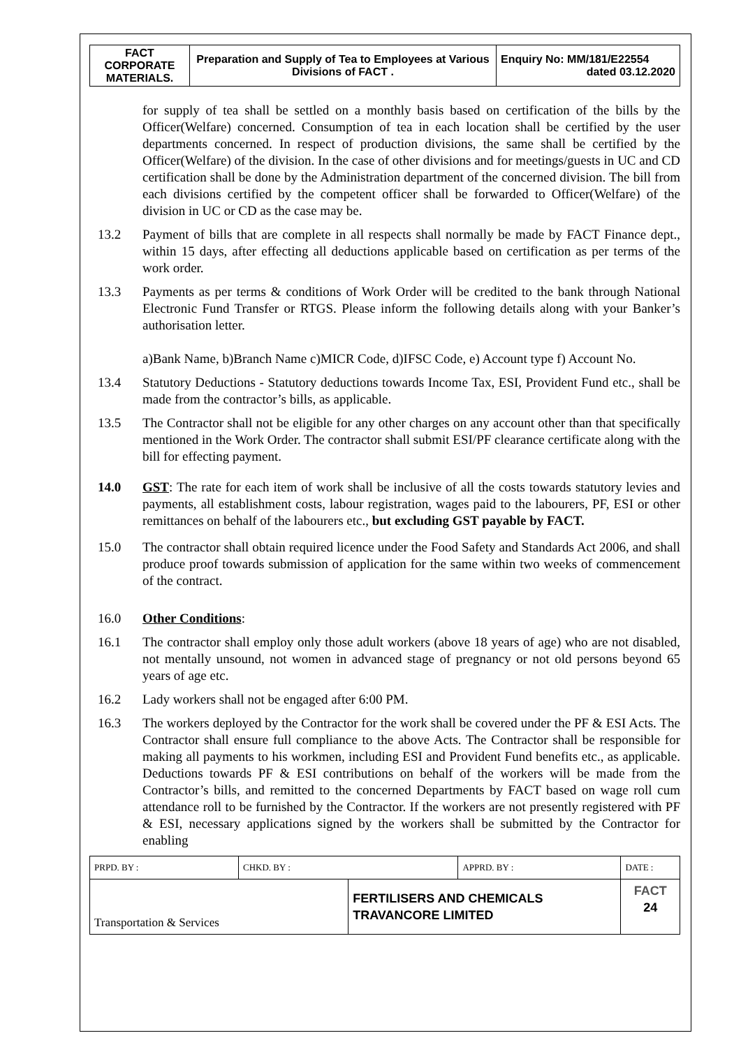| FACT CORPORATE MATERIALS. | Preparation and Supply of Tea to Employees at Various Divisions of FACT . | Enquiry No: MM/181/E22554 dated 03.12.2020 |
for supply of tea shall be settled on a monthly basis based on certification of the bills by the Officer(Welfare) concerned. Consumption of tea in each location shall be certified by the user departments concerned. In respect of production divisions, the same shall be certified by the Officer(Welfare) of the division. In the case of other divisions and for meetings/guests in UC and CD certification shall be done by the Administration department of the concerned division. The bill from each divisions certified by the competent officer shall be forwarded to Officer(Welfare) of the division in UC or CD as the case may be.
13.2 Payment of bills that are complete in all respects shall normally be made by FACT Finance dept., within 15 days, after effecting all deductions applicable based on certification as per terms of the work order.
13.3 Payments as per terms & conditions of Work Order will be credited to the bank through National Electronic Fund Transfer or RTGS. Please inform the following details along with your Banker’s authorisation letter.
a)Bank Name, b)Branch Name c)MICR Code, d)IFSC Code, e) Account type f) Account No.
13.4 Statutory Deductions - Statutory deductions towards Income Tax, ESI, Provident Fund etc., shall be made from the contractor’s bills, as applicable.
13.5 The Contractor shall not be eligible for any other charges on any account other than that specifically mentioned in the Work Order. The contractor shall submit ESI/PF clearance certificate along with the bill for effecting payment.
14.0 GST: The rate for each item of work shall be inclusive of all the costs towards statutory levies and payments, all establishment costs, labour registration, wages paid to the labourers, PF, ESI or other remittances on behalf of the labourers etc., but excluding GST payable by FACT.
15.0 The contractor shall obtain required licence under the Food Safety and Standards Act 2006, and shall produce proof towards submission of application for the same within two weeks of commencement of the contract.
16.0 Other Conditions:
16.1 The contractor shall employ only those adult workers (above 18 years of age) who are not disabled, not mentally unsound, not women in advanced stage of pregnancy or not old persons beyond 65 years of age etc.
16.2 Lady workers shall not be engaged after 6:00 PM.
16.3 The workers deployed by the Contractor for the work shall be covered under the PF & ESI Acts. The Contractor shall ensure full compliance to the above Acts. The Contractor shall be responsible for making all payments to his workmen, including ESI and Provident Fund benefits etc., as applicable. Deductions towards PF & ESI contributions on behalf of the workers will be made from the Contractor’s bills, and remitted to the concerned Departments by FACT based on wage roll cum attendance roll to be furnished by the Contractor. If the workers are not presently registered with PF & ESI, necessary applications signed by the workers shall be submitted by the Contractor for enabling
| PRPD. BY : | CHKD. BY : | | APPRD. BY : | DATE : |
| Transportation & Services | | FERTILISERS AND CHEMICALS TRAVANCORE LIMITED | | FACT 24 |